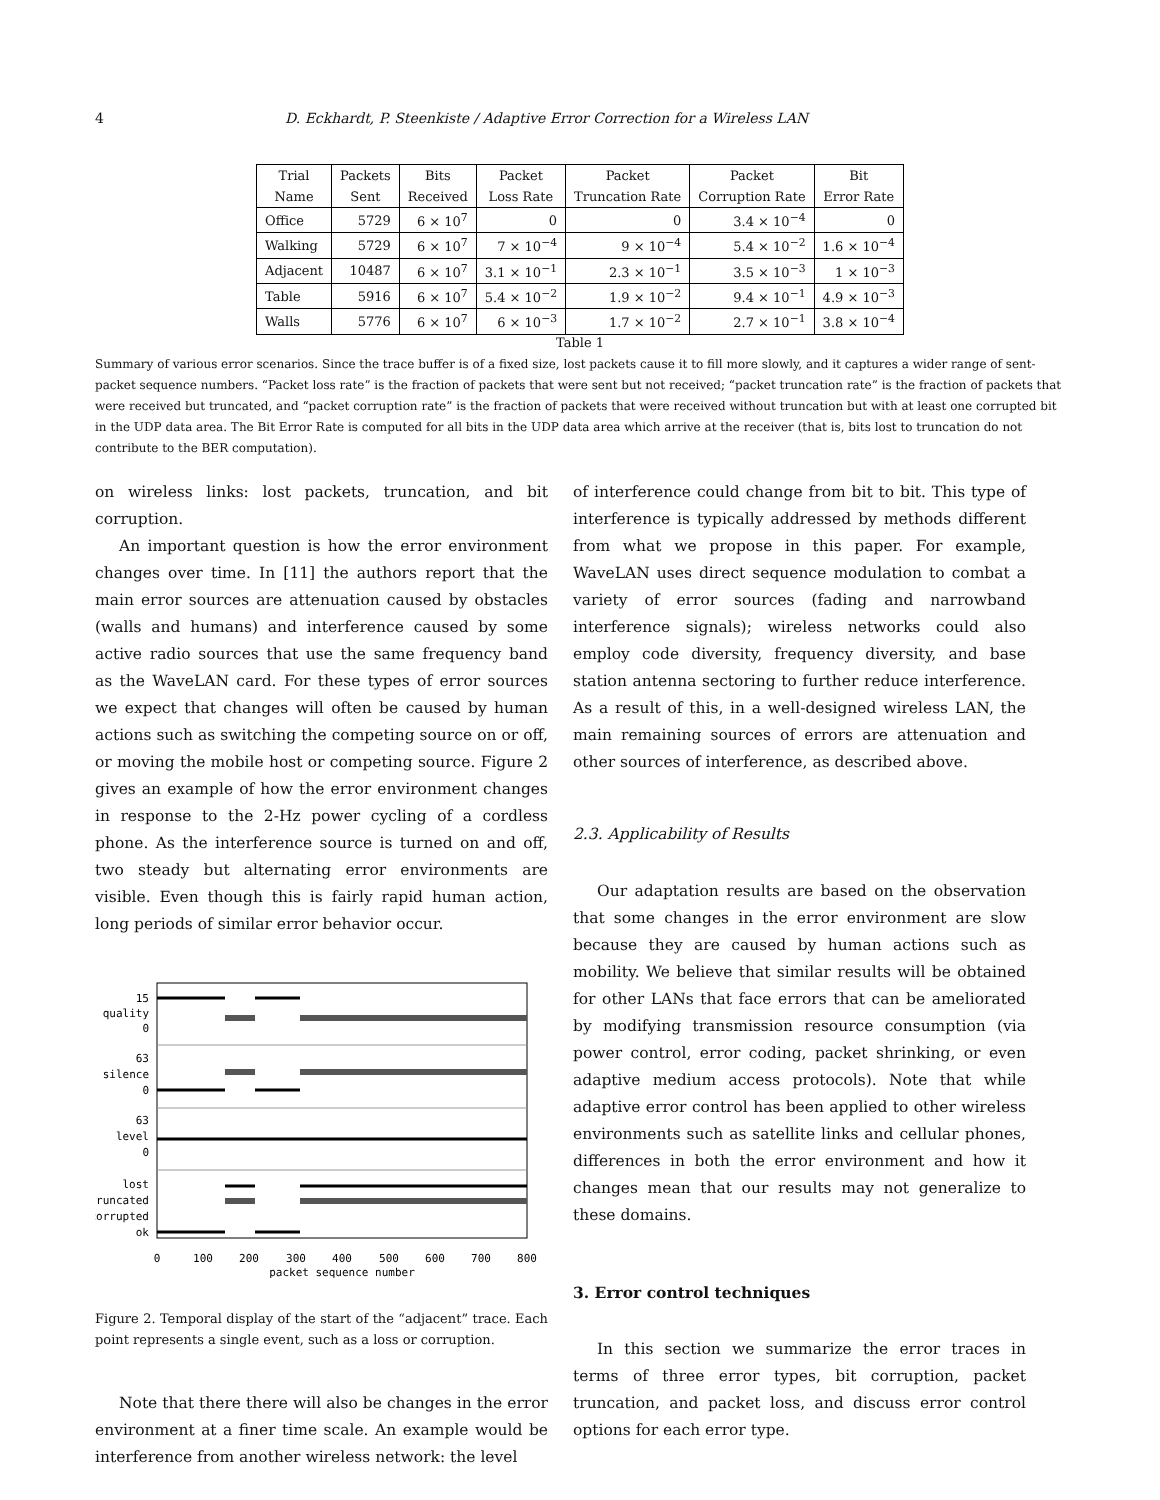4 D. Eckhardt, P. Steenkiste / Adaptive Error Correction for a Wireless LAN
| Trial | Packets | Bits | Packet | Packet | Packet | Bit |
| --- | --- | --- | --- | --- | --- | --- |
| Name | Sent | Received | Loss Rate | Truncation Rate | Corruption Rate | Error Rate |
| Office | 5729 | 6 × 10<sup>7</sup> | 0 | 0 | 3.4 × 10<sup>−4</sup> | 0 |
| Walking | 5729 | 6 × 10<sup>7</sup> | 7 × 10<sup>−4</sup> | 9 × 10<sup>−4</sup> | 5.4 × 10<sup>−2</sup> | 1.6 × 10<sup>−4</sup> |
| Adjacent | 10487 | 6 × 10<sup>7</sup> | 3.1 × 10<sup>−1</sup> | 2.3 × 10<sup>−1</sup> | 3.5 × 10<sup>−3</sup> | 1 × 10<sup>−3</sup> |
| Table | 5916 | 6 × 10<sup>7</sup> | 5.4 × 10<sup>−2</sup> | 1.9 × 10<sup>−2</sup> | 9.4 × 10<sup>−1</sup> | 4.9 × 10<sup>−3</sup> |
| Walls | 5776 | 6 × 10<sup>7</sup> | 6 × 10<sup>−3</sup> | 1.7 × 10<sup>−2</sup> | 2.7 × 10<sup>−1</sup> | 3.8 × 10<sup>−4</sup> |
Table 1
Summary of various error scenarios. Since the trace buffer is of a fixed size, lost packets cause it to fill more slowly, and it captures a wider range of sent-packet sequence numbers. “Packet loss rate” is the fraction of packets that were sent but not received; “packet truncation rate” is the fraction of packets that were received but truncated, and “packet corruption rate” is the fraction of packets that were received without truncation but with at least one corrupted bit in the UDP data area. The Bit Error Rate is computed for all bits in the UDP data area which arrive at the receiver (that is, bits lost to truncation do not contribute to the BER computation).
on wireless links: lost packets, truncation, and bit corruption.
An important question is how the error environment changes over time. In [11] the authors report that the main error sources are attenuation caused by obstacles (walls and humans) and interference caused by some active radio sources that use the same frequency band as the WaveLAN card. For these types of error sources we expect that changes will often be caused by human actions such as switching the competing source on or off, or moving the mobile host or competing source. Figure 2 gives an example of how the error environment changes in response to the 2-Hz power cycling of a cordless phone. As the interference source is turned on and off, two steady but alternating error environments are visible. Even though this is fairly rapid human action, long periods of similar error behavior occur.
15
quality
0
63
silence
0
63
level
0
lost
truncated
corrupted
ok
0
100
200
300
400
500
600
700
800
packet sequence number
Figure 2. Temporal display of the start of the “adjacent” trace. Each point represents a single event, such as a loss or corruption.
Note that there there will also be changes in the error environment at a finer time scale. An example would be interference from another wireless network: the level
of interference could change from bit to bit. This type of interference is typically addressed by methods different from what we propose in this paper. For example, WaveLAN uses direct sequence modulation to combat a variety of error sources (fading and narrowband interference signals); wireless networks could also employ code diversity, frequency diversity, and base station antenna sectoring to further reduce interference. As a result of this, in a well-designed wireless LAN, the main remaining sources of errors are attenuation and other sources of interference, as described above.
2.3. Applicability of Results
Our adaptation results are based on the observation that some changes in the error environment are slow because they are caused by human actions such as mobility. We believe that similar results will be obtained for other LANs that face errors that can be ameliorated by modifying transmission resource consumption (via power control, error coding, packet shrinking, or even adaptive medium access protocols). Note that while adaptive error control has been applied to other wireless environments such as satellite links and cellular phones, differences in both the error environment and how it changes mean that our results may not generalize to these domains.
3. Error control techniques
In this section we summarize the error traces in terms of three error types, bit corruption, packet truncation, and packet loss, and discuss error control options for each error type.